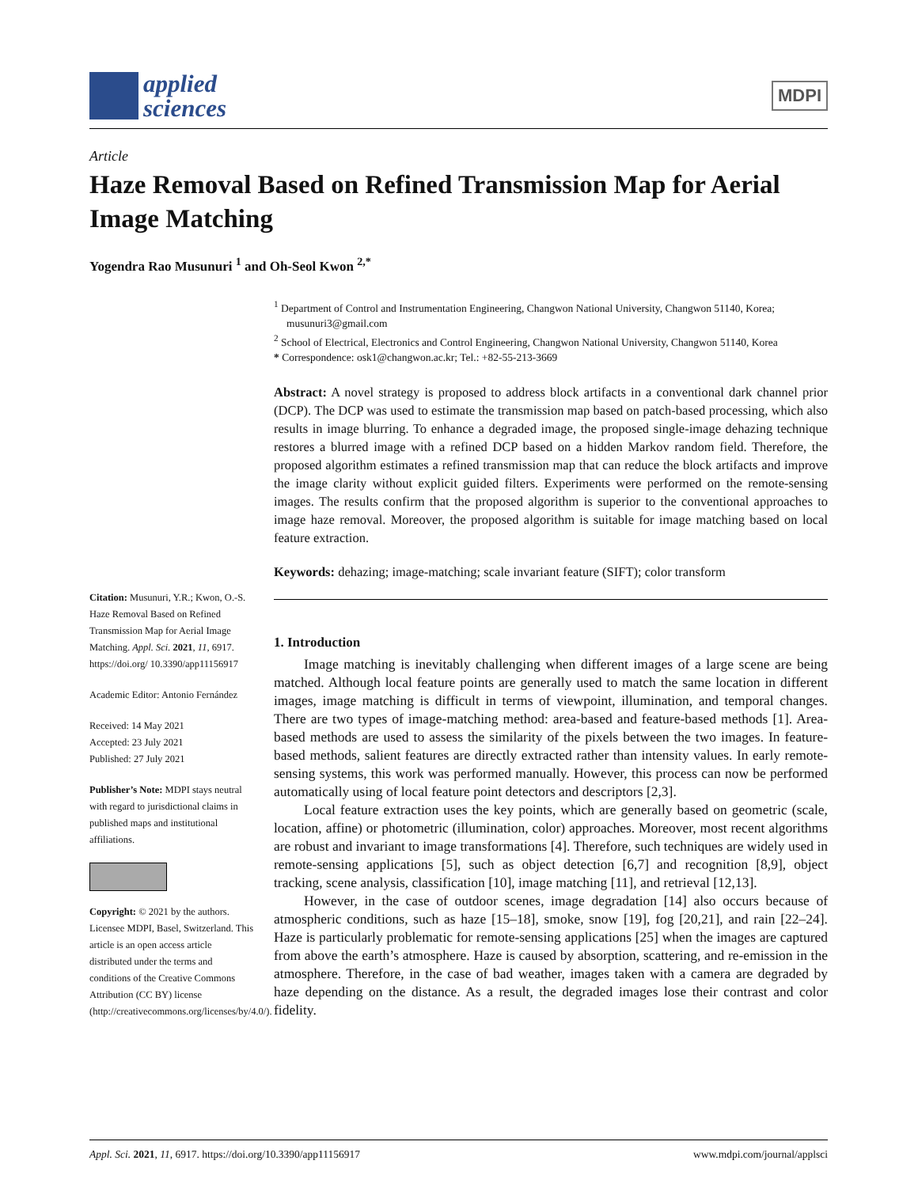applied
sciences
MDPI
Article
Haze Removal Based on Refined Transmission Map for Aerial Image Matching
Yogendra Rao Musunuri <sup>1</sup> and Oh-Seol Kwon <sup>2,*</sup>
Citation: Musunuri, Y.R.; Kwon, O.-S. Haze Removal Based on Refined Transmission Map for Aerial Image Matching. Appl. Sci. 2021, 11, 6917. https://doi.org/ 10.3390/app11156917
Academic Editor: Antonio Fernández
Received: 14 May 2021
Accepted: 23 July 2021
Published: 27 July 2021
Publisher’s Note: MDPI stays neutral with regard to jurisdictional claims in published maps and institutional affiliations.
Copyright: © 2021 by the authors. Licensee MDPI, Basel, Switzerland. This article is an open access article distributed under the terms and conditions of the Creative Commons Attribution (CC BY) license (http://creativecommons.org/licenses/by/4.0/).
<sup>1</sup> Department of Control and Instrumentation Engineering, Changwon National University, Changwon 51140, Korea; musunuri3@gmail.com
<sup>2</sup> School of Electrical, Electronics and Control Engineering, Changwon National University, Changwon 51140, Korea
* Correspondence: osk1@changwon.ac.kr; Tel.: +82-55-213-3669
Abstract: A novel strategy is proposed to address block artifacts in a conventional dark channel prior (DCP). The DCP was used to estimate the transmission map based on patch-based processing, which also results in image blurring. To enhance a degraded image, the proposed single-image dehazing technique restores a blurred image with a refined DCP based on a hidden Markov random field. Therefore, the proposed algorithm estimates a refined transmission map that can reduce the block artifacts and improve the image clarity without explicit guided filters. Experiments were performed on the remote-sensing images. The results confirm that the proposed algorithm is superior to the conventional approaches to image haze removal. Moreover, the proposed algorithm is suitable for image matching based on local feature extraction.
Keywords: dehazing; image-matching; scale invariant feature (SIFT); color transform
1. Introduction
Image matching is inevitably challenging when different images of a large scene are being matched. Although local feature points are generally used to match the same location in different images, image matching is difficult in terms of viewpoint, illumination, and temporal changes. There are two types of image-matching method: area-based and feature-based methods [1]. Area-based methods are used to assess the similarity of the pixels between the two images. In feature-based methods, salient features are directly extracted rather than intensity values. In early remote-sensing systems, this work was performed manually. However, this process can now be performed automatically using of local feature point detectors and descriptors [2,3].
Local feature extraction uses the key points, which are generally based on geometric (scale, location, affine) or photometric (illumination, color) approaches. Moreover, most recent algorithms are robust and invariant to image transformations [4]. Therefore, such techniques are widely used in remote-sensing applications [5], such as object detection [6,7] and recognition [8,9], object tracking, scene analysis, classification [10], image matching [11], and retrieval [12,13].
However, in the case of outdoor scenes, image degradation [14] also occurs because of atmospheric conditions, such as haze [15–18], smoke, snow [19], fog [20,21], and rain [22–24]. Haze is particularly problematic for remote-sensing applications [25] when the images are captured from above the earth’s atmosphere. Haze is caused by absorption, scattering, and re-emission in the atmosphere. Therefore, in the case of bad weather, images taken with a camera are degraded by haze depending on the distance. As a result, the degraded images lose their contrast and color fidelity.
Appl. Sci. 2021, 11, 6917. https://doi.org/10.3390/app11156917 www.mdpi.com/journal/applsci